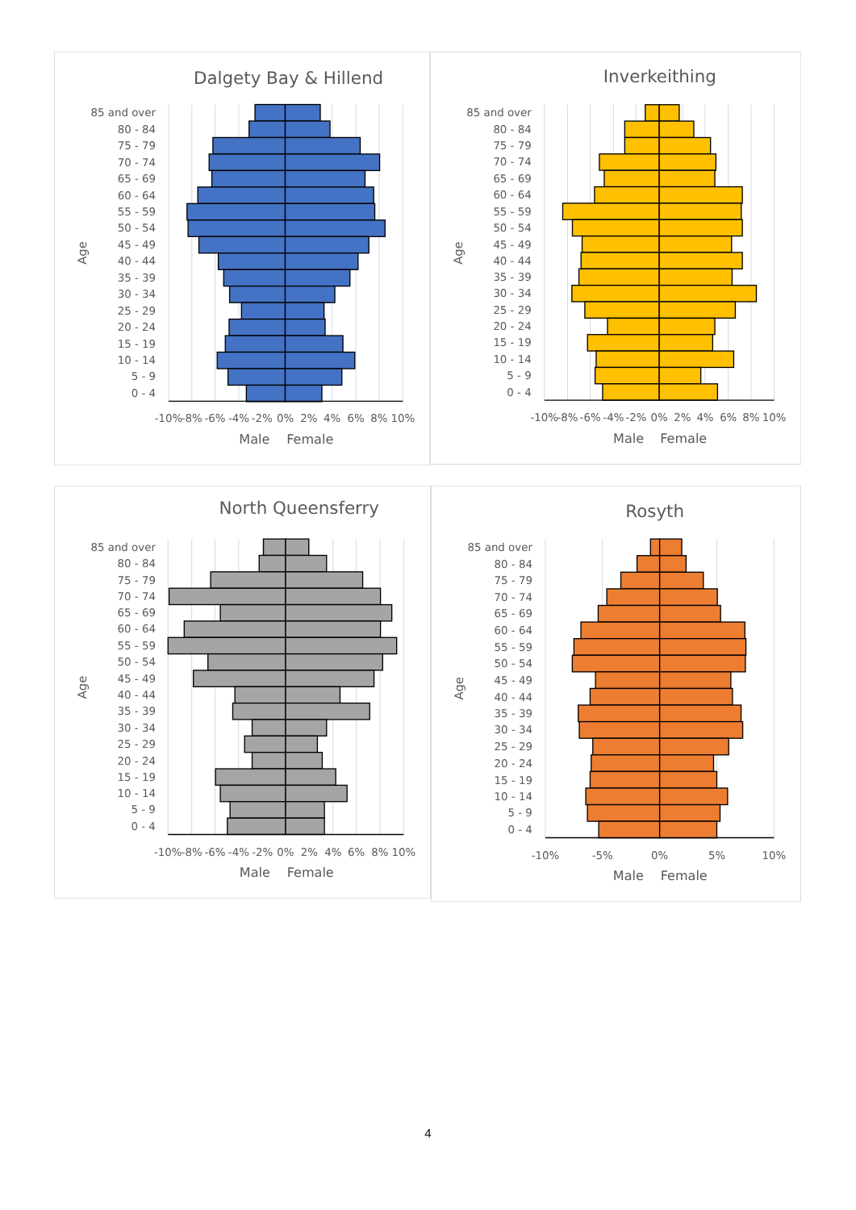Dalgety Bay & Hillend
85 and over
80 - 84
75 - 79
70 - 74
65 - 69
60 - 64
55 - 59
50 - 54
45 - 49
40 - 44
35 - 39
30 - 34
25 - 29
20 - 24
15 - 19
10 - 14
5 - 9
0 - 4
Age
-10%
-8%
-6%
-4%
-2%
0%
2%
4%
6%
8%
10%
Male
Female
Inverkeithing
85 and over
80 - 84
75 - 79
70 - 74
65 - 69
60 - 64
55 - 59
50 - 54
45 - 49
40 - 44
35 - 39
30 - 34
25 - 29
20 - 24
15 - 19
10 - 14
5 - 9
0 - 4
Age
-10%
-8%
-6%
-4%
-2%
0%
2%
4%
6%
8%
10%
Male
Female
North Queensferry
85 and over
80 - 84
75 - 79
70 - 74
65 - 69
60 - 64
55 - 59
50 - 54
45 - 49
40 - 44
35 - 39
30 - 34
25 - 29
20 - 24
15 - 19
10 - 14
5 - 9
0 - 4
Age
-10%
-8%
-6%
-4%
-2%
0%
2%
4%
6%
8%
10%
Male
Female
Rosyth
85 and over
80 - 84
75 - 79
70 - 74
65 - 69
60 - 64
55 - 59
50 - 54
45 - 49
40 - 44
35 - 39
30 - 34
25 - 29
20 - 24
15 - 19
10 - 14
5 - 9
0 - 4
Age
-10%
-5%
0%
5%
10%
Male
Female
4